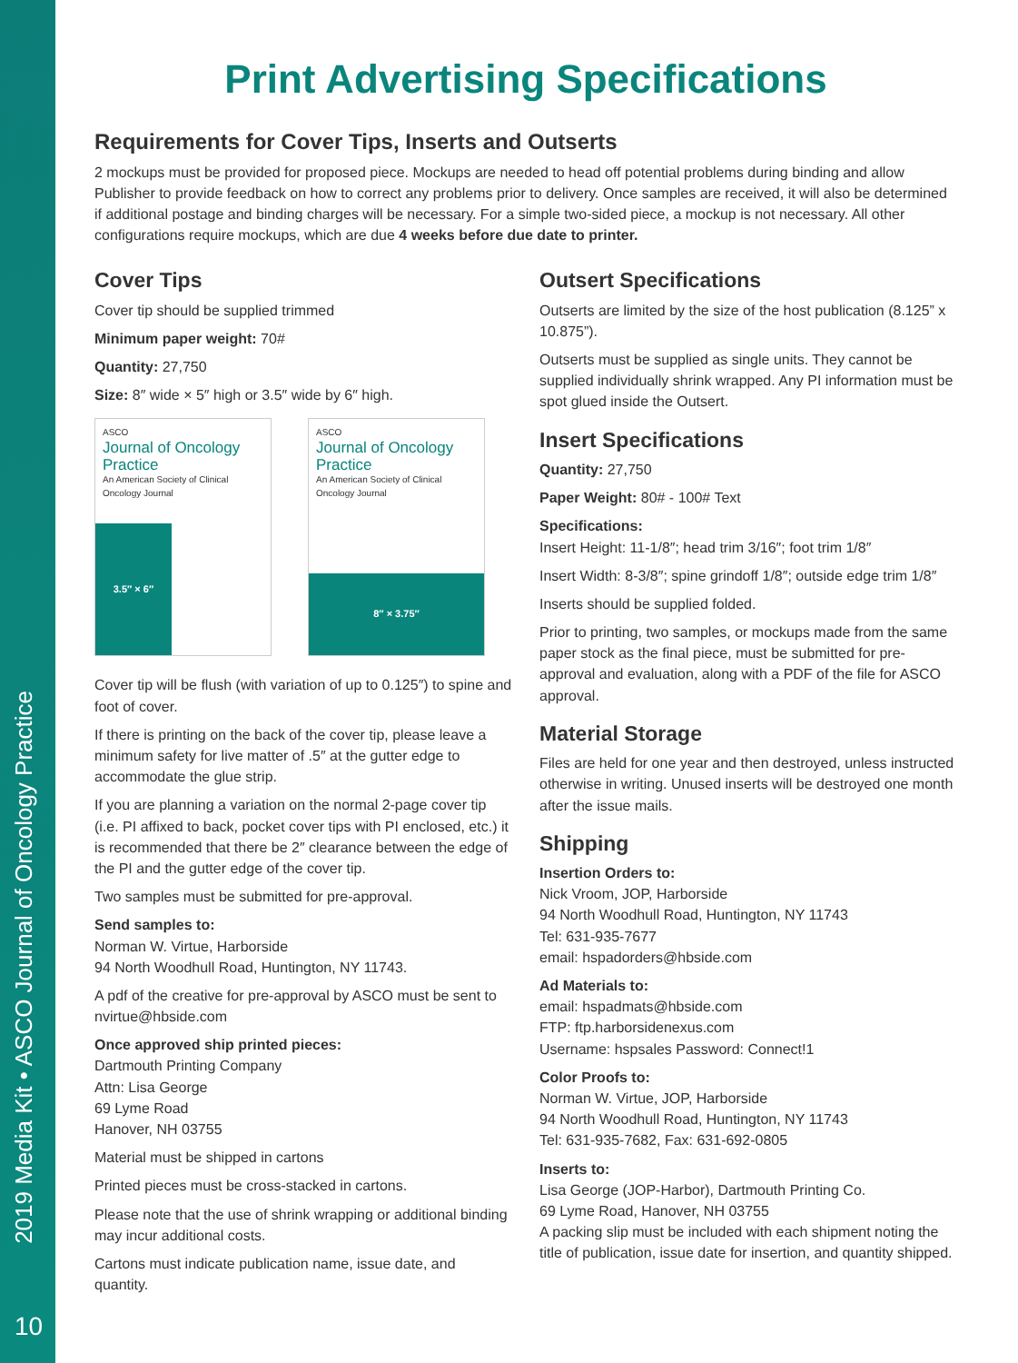2019 Media Kit • ASCO Journal of Oncology Practice
10
Print Advertising Specifications
Requirements for Cover Tips, Inserts and Outserts
2 mockups must be provided for proposed piece. Mockups are needed to head off potential problems during binding and allow Publisher to provide feedback on how to correct any problems prior to delivery. Once samples are received, it will also be determined if additional postage and binding charges will be necessary. For a simple two-sided piece, a mockup is not necessary. All other configurations require mockups, which are due 4 weeks before due date to printer.
Cover Tips
Cover tip should be supplied trimmed
Minimum paper weight: 70#
Quantity: 27,750
Size: 8″ wide × 5″ high or 3.5″ wide by 6″ high.
ASCO
Journal of Oncology Practice
An American Society of Clinical Oncology Journal
3.5″ × 6″
ASCO
Journal of Oncology Practice
An American Society of Clinical Oncology Journal
8″ × 3.75″
Cover tip will be flush (with variation of up to 0.125″) to spine and foot of cover.
If there is printing on the back of the cover tip, please leave a minimum safety for live matter of .5″ at the gutter edge to accommodate the glue strip.
If you are planning a variation on the normal 2-page cover tip (i.e. PI affixed to back, pocket cover tips with PI enclosed, etc.) it is recommended that there be 2″ clearance between the edge of the PI and the gutter edge of the cover tip.
Two samples must be submitted for pre-approval.
Send samples to:
Norman W. Virtue, Harborside
94 North Woodhull Road, Huntington, NY 11743.
A pdf of the creative for pre-approval by ASCO must be sent to nvirtue@hbside.com
Once approved ship printed pieces:
Dartmouth Printing Company
Attn: Lisa George
69 Lyme Road
Hanover, NH 03755
Material must be shipped in cartons
Printed pieces must be cross-stacked in cartons.
Please note that the use of shrink wrapping or additional binding may incur additional costs.
Cartons must indicate publication name, issue date, and quantity.
Outsert Specifications
Outserts are limited by the size of the host publication (8.125” x 10.875”).
Outserts must be supplied as single units. They cannot be supplied individually shrink wrapped. Any PI information must be spot glued inside the Outsert.
Insert Specifications
Quantity: 27,750
Paper Weight: 80# - 100# Text
Specifications:
Insert Height: 11-1/8″; head trim 3/16″; foot trim 1/8″
Insert Width: 8-3/8″; spine grindoff 1/8″; outside edge trim 1/8″
Inserts should be supplied folded.
Prior to printing, two samples, or mockups made from the same paper stock as the final piece, must be submitted for pre-approval and evaluation, along with a PDF of the file for ASCO approval.
Material Storage
Files are held for one year and then destroyed, unless instructed otherwise in writing. Unused inserts will be destroyed one month after the issue mails.
Shipping
Insertion Orders to:
Nick Vroom, JOP, Harborside
94 North Woodhull Road, Huntington, NY 11743
Tel: 631-935-7677
email: hspadorders@hbside.com
Ad Materials to:
email: hspadmats@hbside.com
FTP: ftp.harborsidenexus.com
Username: hspsales Password: Connect!1
Color Proofs to:
Norman W. Virtue, JOP, Harborside
94 North Woodhull Road, Huntington, NY 11743
Tel: 631-935-7682, Fax: 631-692-0805
Inserts to:
Lisa George (JOP-Harbor), Dartmouth Printing Co.
69 Lyme Road, Hanover, NH 03755
A packing slip must be included with each shipment noting the title of publication, issue date for insertion, and quantity shipped.